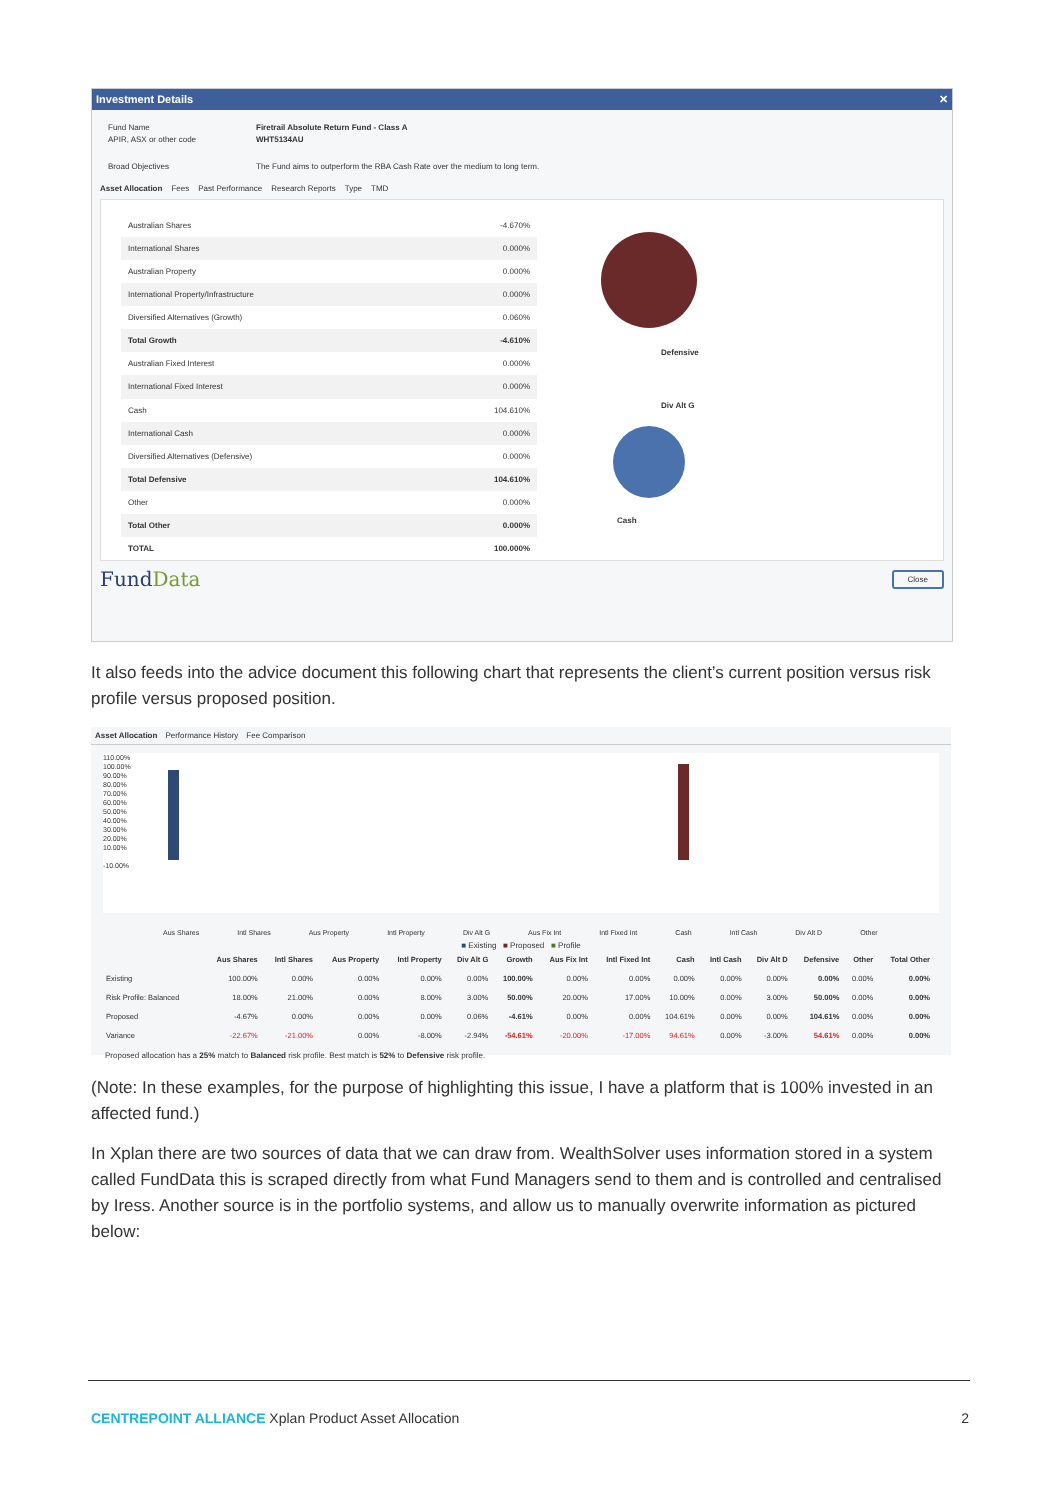Investment Details ✕
Fund Name Firetrail Absolute Return Fund - Class A
APIR, ASX or other code WHT5134AU
Broad Objectives The Fund aims to outperform the RBA Cash Rate over the medium to long term.
Asset Allocation Fees Past Performance Research Reports Type TMD
| Australian Shares | -4.670% |
| International Shares | 0.000% |
| Australian Property | 0.000% |
| International Property/Infrastructure | 0.000% |
| Diversified Alternatives (Growth) | 0.060% |
| Total Growth | -4.610% |
| Australian Fixed Interest | 0.000% |
| International Fixed Interest | 0.000% |
| Cash | 104.610% |
| International Cash | 0.000% |
| Diversified Alternatives (Defensive) | 0.000% |
| Total Defensive | 104.610% |
| Other | 0.000% |
| Total Other | 0.000% |
| TOTAL | 100.000% |
Defensive
Div Alt G
Cash
FundData Close
It also feeds into the advice document this following chart that represents the client’s current position versus risk profile versus proposed position.
Asset Allocation Performance History Fee Comparison
110.00%
100.00%
90.00%
80.00%
70.00%
60.00%
50.00%
40.00%
30.00%
20.00%
10.00%
-10.00%
Aus Shares Intl Shares Aus Property Intl Property Div Alt G Aus Fix Int Intl Fixed Int Cash Intl Cash Div Alt D Other
■ Existing ■ Proposed ■ Profile
| | Aus Shares | Intl Shares | Aus Property | Intl Property | Div Alt G | Growth | Aus Fix Int | Intl Fixed Int | Cash | Intl Cash | Div Alt D | Defensive | Other | Total Other |
| --- | --- | --- | --- | --- | --- | --- | --- | --- | --- | --- | --- | --- | --- | --- |
| Existing | 100.00% | 0.00% | 0.00% | 0.00% | 0.00% | 100.00% | 0.00% | 0.00% | 0.00% | 0.00% | 0.00% | 0.00% | 0.00% | 0.00% |
| Risk Profile: Balanced | 18.00% | 21.00% | 0.00% | 8.00% | 3.00% | 50.00% | 20.00% | 17.00% | 10.00% | 0.00% | 3.00% | 50.00% | 0.00% | 0.00% |
| Proposed | -4.67% | 0.00% | 0.00% | 0.00% | 0.06% | -4.61% | 0.00% | 0.00% | 104.61% | 0.00% | 0.00% | 104.61% | 0.00% | 0.00% |
| Variance | -22.67% | -21.00% | 0.00% | -8.00% | -2.94% | -54.61% | -20.00% | -17.00% | 94.61% | 0.00% | -3.00% | 54.61% | 0.00% | 0.00% |
Proposed allocation has a 25% match to Balanced risk profile. Best match is 52% to Defensive risk profile.
(Note: In these examples, for the purpose of highlighting this issue, I have a platform that is 100% invested in an affected fund.)
In Xplan there are two sources of data that we can draw from. WealthSolver uses information stored in a system called FundData this is scraped directly from what Fund Managers send to them and is controlled and centralised by Iress. Another source is in the portfolio systems, and allow us to manually overwrite information as pictured below:
CENTREPOINT ALLIANCE Xplan Product Asset Allocation 2